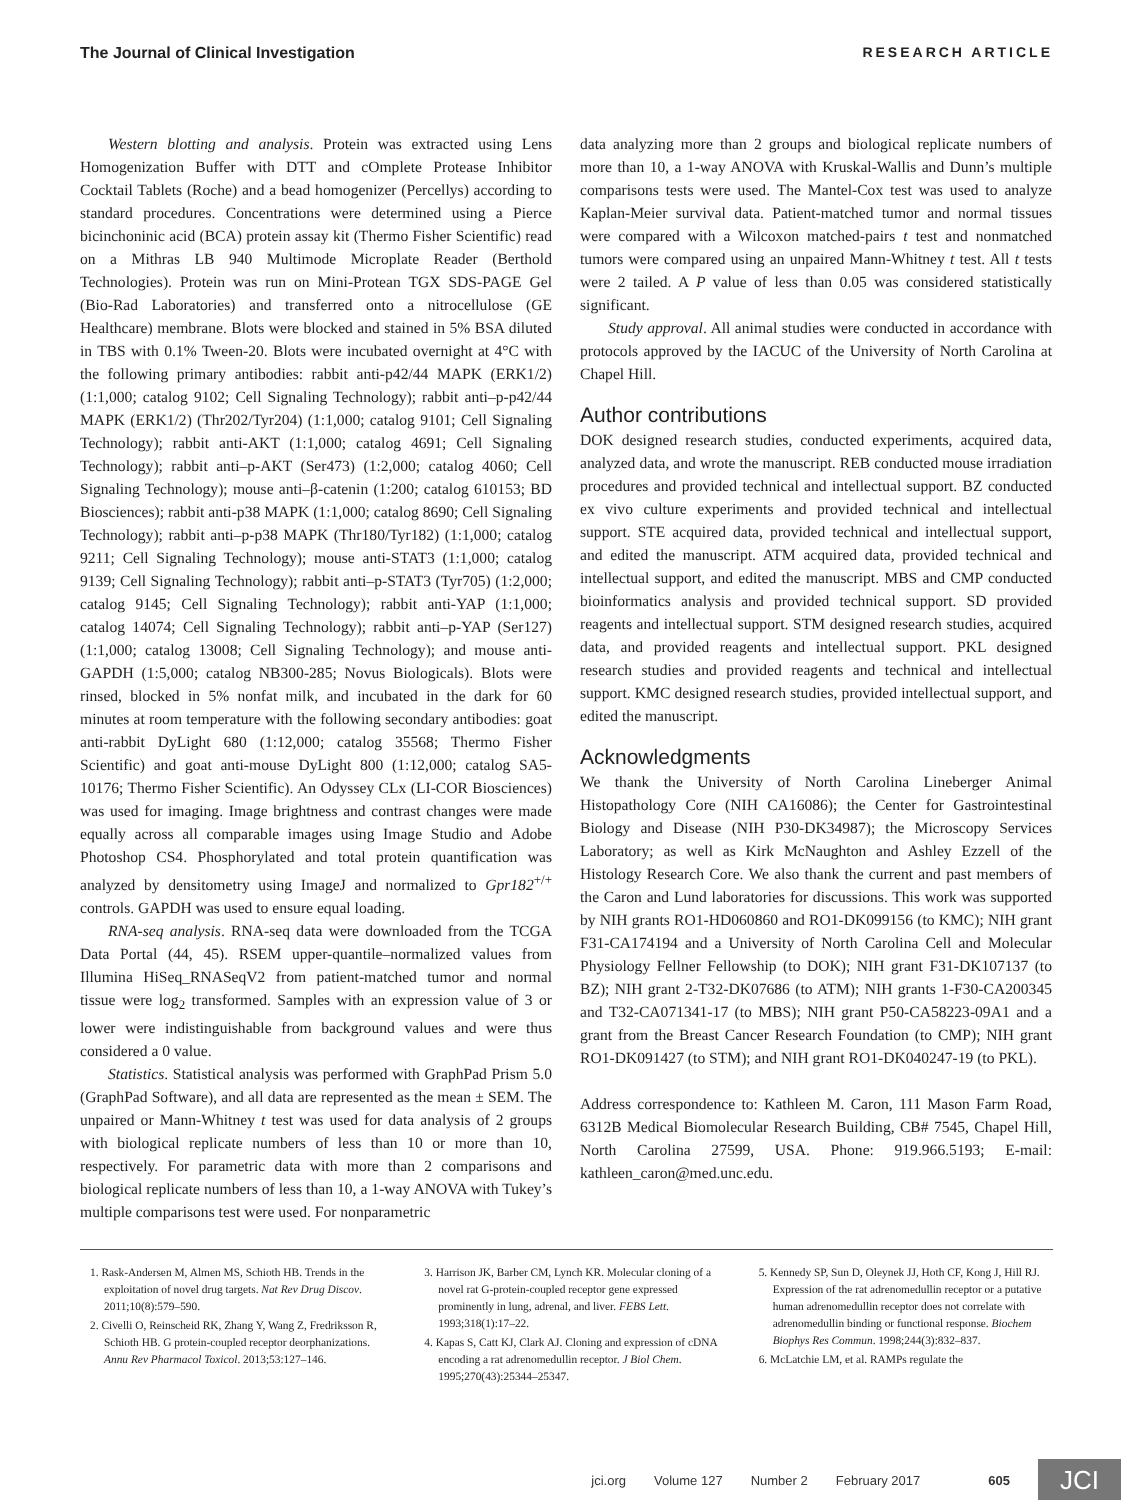The Journal of Clinical Investigation RESEARCH ARTICLE
Western blotting and analysis. Protein was extracted using Lens Homogenization Buffer with DTT and cOmplete Protease Inhibitor Cocktail Tablets (Roche) and a bead homogenizer (Percellys) according to standard procedures. Concentrations were determined using a Pierce bicinchoninic acid (BCA) protein assay kit (Thermo Fisher Scientific) read on a Mithras LB 940 Multimode Microplate Reader (Berthold Technologies). Protein was run on Mini-Protean TGX SDS-PAGE Gel (Bio-Rad Laboratories) and transferred onto a nitrocellulose (GE Healthcare) membrane. Blots were blocked and stained in 5% BSA diluted in TBS with 0.1% Tween-20. Blots were incubated overnight at 4°C with the following primary antibodies: rabbit anti-p42/44 MAPK (ERK1/2) (1:1,000; catalog 9102; Cell Signaling Technology); rabbit anti–p-p42/44 MAPK (ERK1/2) (Thr202/Tyr204) (1:1,000; catalog 9101; Cell Signaling Technology); rabbit anti-AKT (1:1,000; catalog 4691; Cell Signaling Technology); rabbit anti–p-AKT (Ser473) (1:2,000; catalog 4060; Cell Signaling Technology); mouse anti–β-catenin (1:200; catalog 610153; BD Biosciences); rabbit anti-p38 MAPK (1:1,000; catalog 8690; Cell Signaling Technology); rabbit anti–p-p38 MAPK (Thr180/Tyr182) (1:1,000; catalog 9211; Cell Signaling Technology); mouse anti-STAT3 (1:1,000; catalog 9139; Cell Signaling Technology); rabbit anti–p-STAT3 (Tyr705) (1:2,000; catalog 9145; Cell Signaling Technology); rabbit anti-YAP (1:1,000; catalog 14074; Cell Signaling Technology); rabbit anti–p-YAP (Ser127) (1:1,000; catalog 13008; Cell Signaling Technology); and mouse anti-GAPDH (1:5,000; catalog NB300-285; Novus Biologicals). Blots were rinsed, blocked in 5% nonfat milk, and incubated in the dark for 60 minutes at room temperature with the following secondary antibodies: goat anti-rabbit DyLight 680 (1:12,000; catalog 35568; Thermo Fisher Scientific) and goat anti-mouse DyLight 800 (1:12,000; catalog SA5-10176; Thermo Fisher Scientific). An Odyssey CLx (LI-COR Biosciences) was used for imaging. Image brightness and contrast changes were made equally across all comparable images using Image Studio and Adobe Photoshop CS4. Phosphorylated and total protein quantification was analyzed by densitometry using ImageJ and normalized to Gpr182<sup>+/+</sup> controls. GAPDH was used to ensure equal loading.
RNA-seq analysis. RNA-seq data were downloaded from the TCGA Data Portal (44, 45). RSEM upper-quantile–normalized values from Illumina HiSeq_RNASeqV2 from patient-matched tumor and normal tissue were log<sub>2</sub> transformed. Samples with an expression value of 3 or lower were indistinguishable from background values and were thus considered a 0 value.
Statistics. Statistical analysis was performed with GraphPad Prism 5.0 (GraphPad Software), and all data are represented as the mean ± SEM. The unpaired or Mann-Whitney t test was used for data analysis of 2 groups with biological replicate numbers of less than 10 or more than 10, respectively. For parametric data with more than 2 comparisons and biological replicate numbers of less than 10, a 1-way ANOVA with Tukey’s multiple comparisons test were used. For nonparametric
data analyzing more than 2 groups and biological replicate numbers of more than 10, a 1-way ANOVA with Kruskal-Wallis and Dunn’s multiple comparisons tests were used. The Mantel-Cox test was used to analyze Kaplan-Meier survival data. Patient-matched tumor and normal tissues were compared with a Wilcoxon matched-pairs t test and nonmatched tumors were compared using an unpaired Mann-Whitney t test. All t tests were 2 tailed. A P value of less than 0.05 was considered statistically significant.
Study approval. All animal studies were conducted in accordance with protocols approved by the IACUC of the University of North Carolina at Chapel Hill.
Author contributions
DOK designed research studies, conducted experiments, acquired data, analyzed data, and wrote the manuscript. REB conducted mouse irradiation procedures and provided technical and intellectual support. BZ conducted ex vivo culture experiments and provided technical and intellectual support. STE acquired data, provided technical and intellectual support, and edited the manuscript. ATM acquired data, provided technical and intellectual support, and edited the manuscript. MBS and CMP conducted bioinformatics analysis and provided technical support. SD provided reagents and intellectual support. STM designed research studies, acquired data, and provided reagents and intellectual support. PKL designed research studies and provided reagents and technical and intellectual support. KMC designed research studies, provided intellectual support, and edited the manuscript.
Acknowledgments
We thank the University of North Carolina Lineberger Animal Histopathology Core (NIH CA16086); the Center for Gastrointestinal Biology and Disease (NIH P30-DK34987); the Microscopy Services Laboratory; as well as Kirk McNaughton and Ashley Ezzell of the Histology Research Core. We also thank the current and past members of the Caron and Lund laboratories for discussions. This work was supported by NIH grants RO1-HD060860 and RO1-DK099156 (to KMC); NIH grant F31-CA174194 and a University of North Carolina Cell and Molecular Physiology Fellner Fellowship (to DOK); NIH grant F31-DK107137 (to BZ); NIH grant 2-T32-DK07686 (to ATM); NIH grants 1-F30-CA200345 and T32-CA071341-17 (to MBS); NIH grant P50-CA58223-09A1 and a grant from the Breast Cancer Research Foundation (to CMP); NIH grant RO1-DK091427 (to STM); and NIH grant RO1-DK040247-19 (to PKL).
Address correspondence to: Kathleen M. Caron, 111 Mason Farm Road, 6312B Medical Biomolecular Research Building, CB# 7545, Chapel Hill, North Carolina 27599, USA. Phone: 919.966.5193; E-mail: kathleen_caron@med.unc.edu.
1. Rask-Andersen M, Almen MS, Schioth HB. Trends in the exploitation of novel drug targets. Nat Rev Drug Discov. 2011;10(8):579–590.
2. Civelli O, Reinscheid RK, Zhang Y, Wang Z, Fredriksson R, Schioth HB. G protein-coupled receptor deorphanizations. Annu Rev Pharmacol Toxicol. 2013;53:127–146.
3. Harrison JK, Barber CM, Lynch KR. Molecular cloning of a novel rat G-protein-coupled receptor gene expressed prominently in lung, adrenal, and liver. FEBS Lett. 1993;318(1):17–22.
4. Kapas S, Catt KJ, Clark AJ. Cloning and expression of cDNA encoding a rat adrenomedullin receptor. J Biol Chem. 1995;270(43):25344–25347.
5. Kennedy SP, Sun D, Oleynek JJ, Hoth CF, Kong J, Hill RJ. Expression of the rat adrenomedullin receptor or a putative human adrenomedullin receptor does not correlate with adrenomedullin binding or functional response. Biochem Biophys Res Commun. 1998;244(3):832–837.
6. McLatchie LM, et al. RAMPs regulate the
jci.org Volume 127 Number 2 February 2017 605 JCI